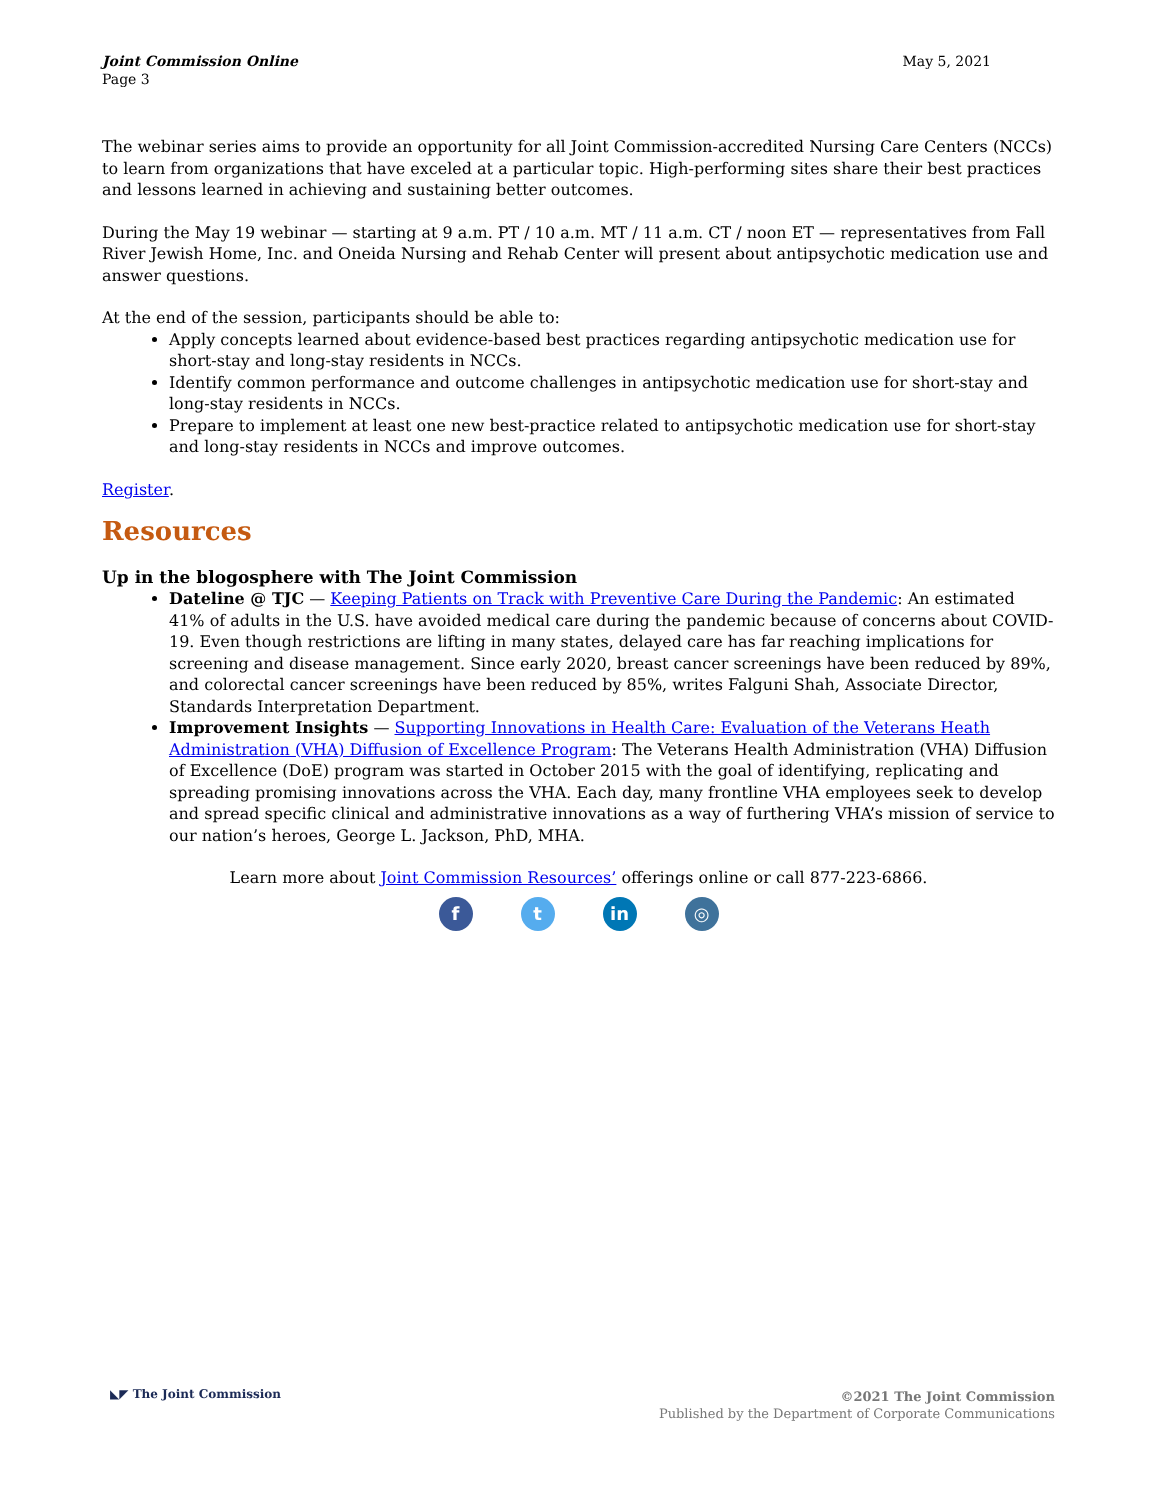Joint Commission Online
Page 3
May 5, 2021
The webinar series aims to provide an opportunity for all Joint Commission-accredited Nursing Care Centers (NCCs) to learn from organizations that have exceled at a particular topic. High-performing sites share their best practices and lessons learned in achieving and sustaining better outcomes.
During the May 19 webinar — starting at 9 a.m. PT / 10 a.m. MT / 11 a.m. CT / noon ET — representatives from Fall River Jewish Home, Inc. and Oneida Nursing and Rehab Center will present about antipsychotic medication use and answer questions.
At the end of the session, participants should be able to:
Apply concepts learned about evidence-based best practices regarding antipsychotic medication use for short-stay and long-stay residents in NCCs.
Identify common performance and outcome challenges in antipsychotic medication use for short-stay and long-stay residents in NCCs.
Prepare to implement at least one new best-practice related to antipsychotic medication use for short-stay and long-stay residents in NCCs and improve outcomes.
Register.
Resources
Up in the blogosphere with The Joint Commission
Dateline @ TJC — Keeping Patients on Track with Preventive Care During the Pandemic: An estimated 41% of adults in the U.S. have avoided medical care during the pandemic because of concerns about COVID-19. Even though restrictions are lifting in many states, delayed care has far reaching implications for screening and disease management. Since early 2020, breast cancer screenings have been reduced by 89%, and colorectal cancer screenings have been reduced by 85%, writes Falguni Shah, Associate Director, Standards Interpretation Department.
Improvement Insights — Supporting Innovations in Health Care: Evaluation of the Veterans Heath Administration (VHA) Diffusion of Excellence Program: The Veterans Health Administration (VHA) Diffusion of Excellence (DoE) program was started in October 2015 with the goal of identifying, replicating and spreading promising innovations across the VHA. Each day, many frontline VHA employees seek to develop and spread specific clinical and administrative innovations as a way of furthering VHA’s mission of service to our nation’s heroes, George L. Jackson, PhD, MHA.
Learn more about Joint Commission Resources’ offerings online or call 877-223-6866.
f t in ◎
◣◤ The Joint Commission
©2021 The Joint Commission
Published by the Department of Corporate Communications